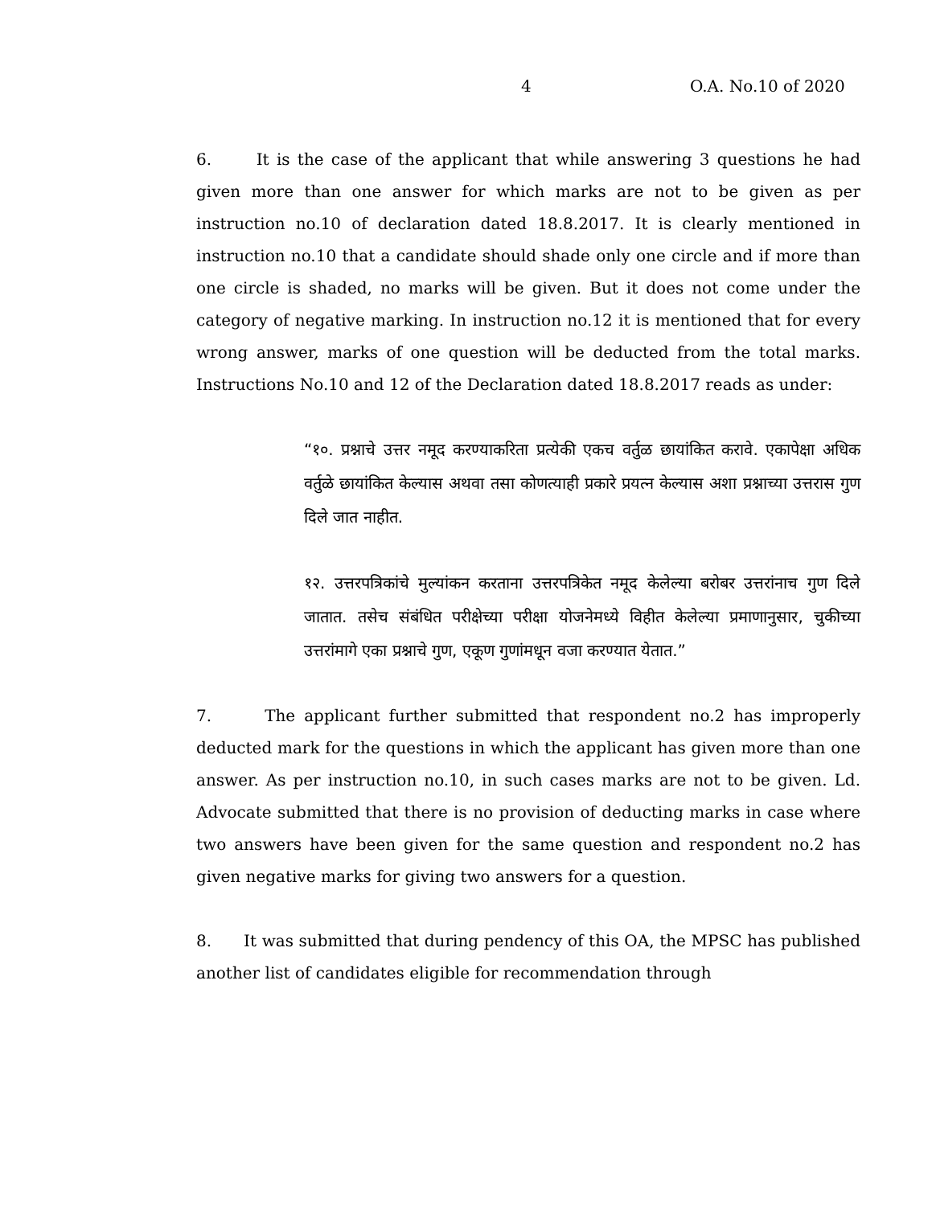4 O.A. No.10 of 2020
6. It is the case of the applicant that while answering 3 questions he had given more than one answer for which marks are not to be given as per instruction no.10 of declaration dated 18.8.2017. It is clearly mentioned in instruction no.10 that a candidate should shade only one circle and if more than one circle is shaded, no marks will be given. But it does not come under the category of negative marking. In instruction no.12 it is mentioned that for every wrong answer, marks of one question will be deducted from the total marks. Instructions No.10 and 12 of the Declaration dated 18.8.2017 reads as under:
“१०. प्रश्नाचे उत्तर नमूद करण्याकरिता प्रत्येकी एकच वर्तुळ छायांकित करावे. एकापेक्षा अधिक वर्तुळे छायांकित केल्यास अथवा तसा कोणत्याही प्रकारे प्रयत्न केल्यास अशा प्रश्नाच्या उत्तरास गुण दिले जात नाहीत.
१२. उत्तरपत्रिकांचे मुल्यांकन करताना उत्तरपत्रिकेत नमूद केलेल्या बरोबर उत्तरांनाच गुण दिले जातात. तसेच संबंधित परीक्षेच्या परीक्षा योजनेमध्ये विहीत केलेल्या प्रमाणानुसार, चुकीच्या उत्तरांमागे एका प्रश्नाचे गुण, एकूण गुणांमधून वजा करण्यात येतात.”
7. The applicant further submitted that respondent no.2 has improperly deducted mark for the questions in which the applicant has given more than one answer. As per instruction no.10, in such cases marks are not to be given. Ld. Advocate submitted that there is no provision of deducting marks in case where two answers have been given for the same question and respondent no.2 has given negative marks for giving two answers for a question.
8. It was submitted that during pendency of this OA, the MPSC has published another list of candidates eligible for recommendation through